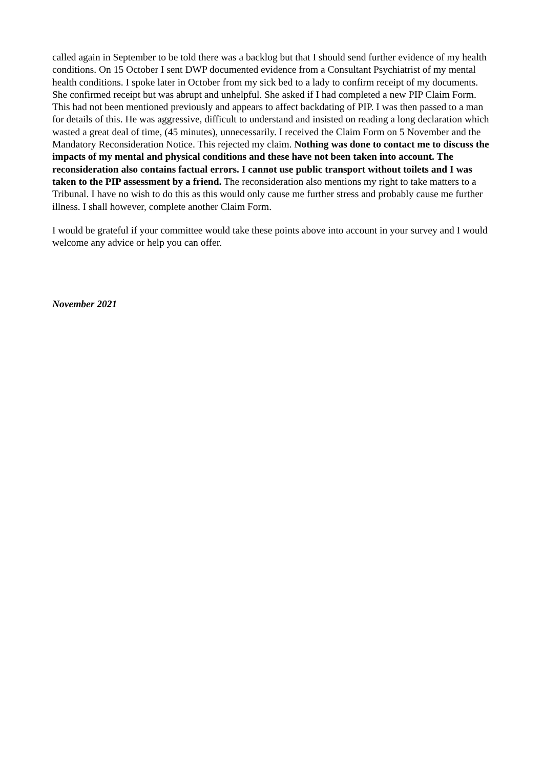called again in September to be told there was a backlog but that I should send further evidence of my health conditions. On 15 October I sent DWP documented evidence from a Consultant Psychiatrist of my mental health conditions. I spoke later in October from my sick bed to a lady to confirm receipt of my documents. She confirmed receipt but was abrupt and unhelpful. She asked if I had completed a new PIP Claim Form. This had not been mentioned previously and appears to affect backdating of PIP. I was then passed to a man for details of this. He was aggressive, difficult to understand and insisted on reading a long declaration which wasted a great deal of time, (45 minutes), unnecessarily. I received the Claim Form on 5 November and the Mandatory Reconsideration Notice. This rejected my claim. Nothing was done to contact me to discuss the impacts of my mental and physical conditions and these have not been taken into account. The reconsideration also contains factual errors. I cannot use public transport without toilets and I was taken to the PIP assessment by a friend. The reconsideration also mentions my right to take matters to a Tribunal. I have no wish to do this as this would only cause me further stress and probably cause me further illness. I shall however, complete another Claim Form.
I would be grateful if your committee would take these points above into account in your survey and I would welcome any advice or help you can offer.
November 2021